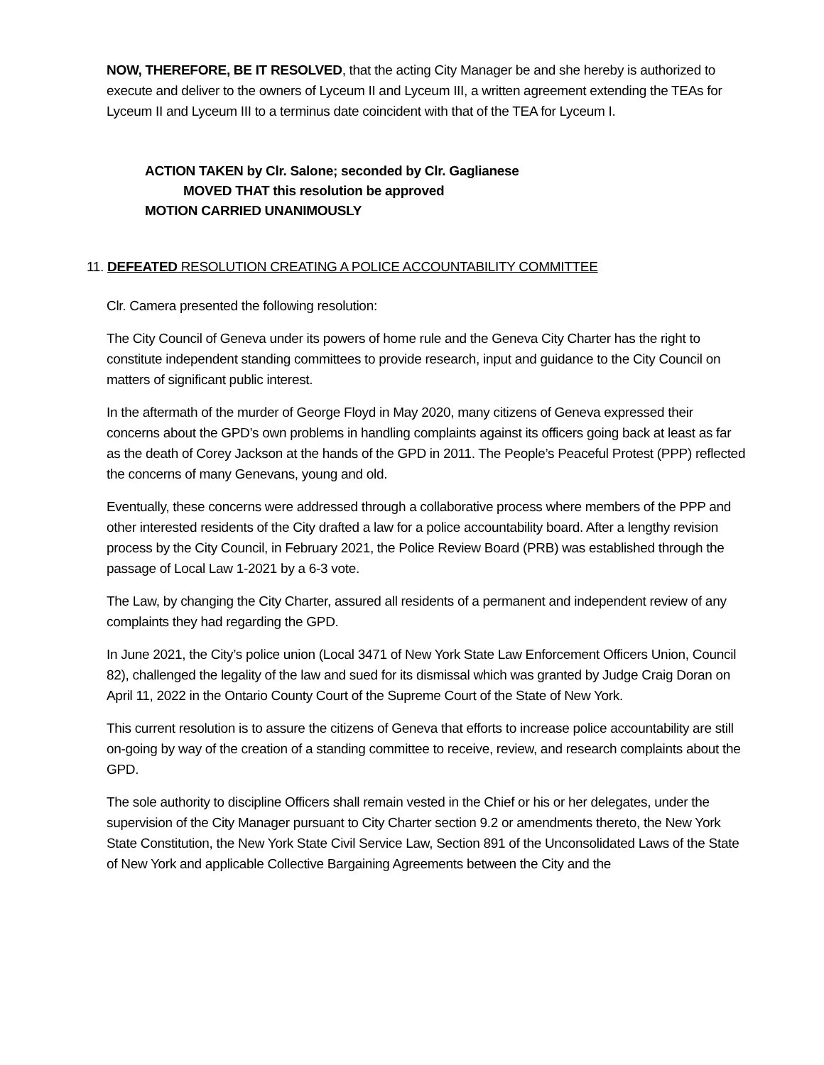NOW, THEREFORE, BE IT RESOLVED, that the acting City Manager be and she hereby is authorized to execute and deliver to the owners of Lyceum II and Lyceum III, a written agreement extending the TEAs for Lyceum II and Lyceum III to a terminus date coincident with that of the TEA for Lyceum I.
ACTION TAKEN by Clr. Salone; seconded by Clr. Gaglianese
MOVED THAT this resolution be approved
MOTION CARRIED UNANIMOUSLY
11. DEFEATED RESOLUTION CREATING A POLICE ACCOUNTABILITY COMMITTEE
Clr. Camera presented the following resolution:
The City Council of Geneva under its powers of home rule and the Geneva City Charter has the right to constitute independent standing committees to provide research, input and guidance to the City Council on matters of significant public interest.
In the aftermath of the murder of George Floyd in May 2020, many citizens of Geneva expressed their concerns about the GPD’s own problems in handling complaints against its officers going back at least as far as the death of Corey Jackson at the hands of the GPD in 2011. The People’s Peaceful Protest (PPP) reflected the concerns of many Genevans, young and old.
Eventually, these concerns were addressed through a collaborative process where members of the PPP and other interested residents of the City drafted a law for a police accountability board. After a lengthy revision process by the City Council, in February 2021, the Police Review Board (PRB) was established through the passage of Local Law 1-2021 by a 6-3 vote.
The Law, by changing the City Charter, assured all residents of a permanent and independent review of any complaints they had regarding the GPD.
In June 2021, the City’s police union (Local 3471 of New York State Law Enforcement Officers Union, Council 82), challenged the legality of the law and sued for its dismissal which was granted by Judge Craig Doran on April 11, 2022 in the Ontario County Court of the Supreme Court of the State of New York.
This current resolution is to assure the citizens of Geneva that efforts to increase police accountability are still on-going by way of the creation of a standing committee to receive, review, and research complaints about the GPD.
The sole authority to discipline Officers shall remain vested in the Chief or his or her delegates, under the supervision of the City Manager pursuant to City Charter section 9.2 or amendments thereto, the New York State Constitution, the New York State Civil Service Law, Section 891 of the Unconsolidated Laws of the State of New York and applicable Collective Bargaining Agreements between the City and the